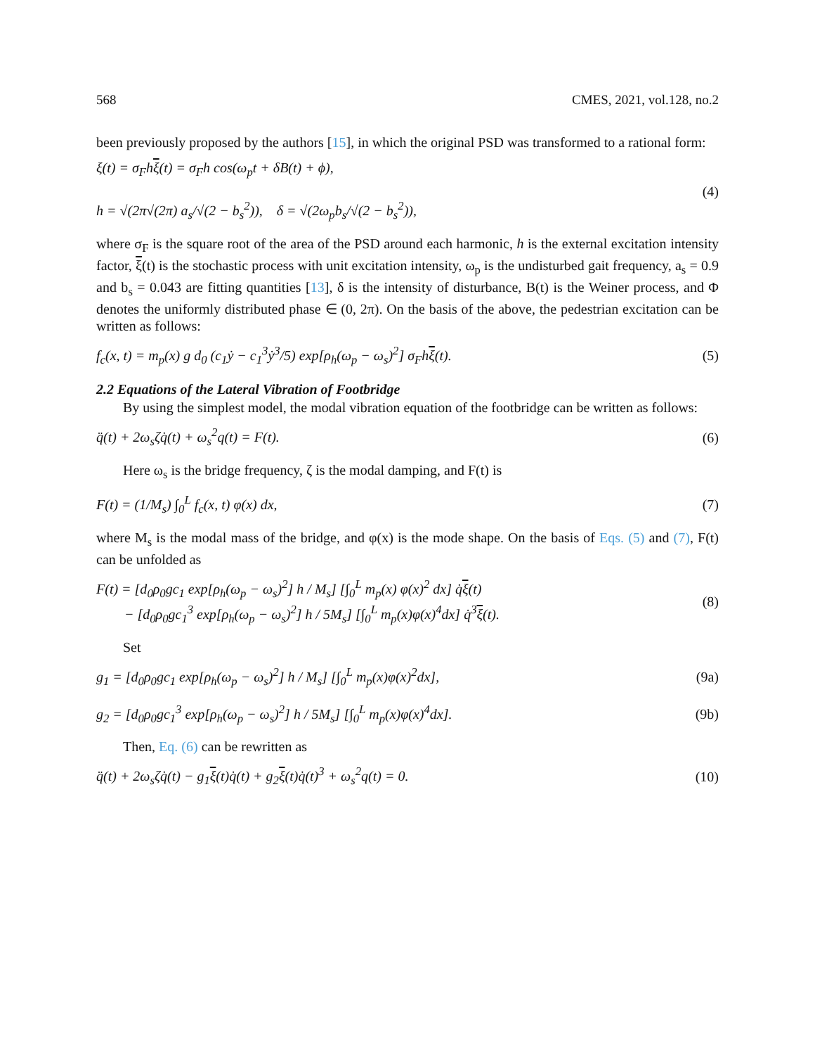568 CMES, 2021, vol.128, no.2
been previously proposed by the authors [15], in which the original PSD was transformed to a rational form:
ξ(t) = σ<sub>F</sub>hξ(t) = σ<sub>F</sub>h cos(ω<sub>p</sub>t + δB(t) + ϕ),
h = √(2π√(2π) a<sub>s</sub>/√(2 − b<sub>s</sub><sup>2</sup>)), δ = √(2ω<sub>p</sub>b<sub>s</sub>/√(2 − b<sub>s</sub><sup>2</sup>)), (4)
where σ<sub>F</sub> is the square root of the area of the PSD around each harmonic, h is the external excitation intensity factor, ξ(t) is the stochastic process with unit excitation intensity, ω<sub>p</sub> is the undisturbed gait frequency, a<sub>s</sub> = 0.9 and b<sub>s</sub> = 0.043 are fitting quantities [13], δ is the intensity of disturbance, B(t) is the Weiner process, and Φ denotes the uniformly distributed phase ∈ (0, 2π). On the basis of the above, the pedestrian excitation can be written as follows:
f<sub>c</sub>(x, t) = m<sub>p</sub>(x) g d<sub>0</sub> (c<sub>1</sub>ẏ − c<sub>1</sub><sup>3</sup>ẏ<sup>3</sup>/5) exp[ρ<sub>h</sub>(ω<sub>p</sub> − ω<sub>s</sub>)<sup>2</sup>] σ<sub>F</sub>hξ(t). (5)
2.2 Equations of the Lateral Vibration of Footbridge
By using the simplest model, the modal vibration equation of the footbridge can be written as follows:
q̈(t) + 2ω<sub>s</sub>ζq̇(t) + ω<sub>s</sub><sup>2</sup>q(t) = F(t). (6)
Here ω<sub>s</sub> is the bridge frequency, ζ is the modal damping, and F(t) is
F(t) = (1/M<sub>s</sub>) ∫<sub>0</sub><sup>L</sup> f<sub>c</sub>(x, t) φ(x) dx, (7)
where M<sub>s</sub> is the modal mass of the bridge, and φ(x) is the mode shape. On the basis of Eqs. (5) and (7), F(t) can be unfolded as
F(t) = [d<sub>0</sub>ρ<sub>0</sub>gc<sub>1</sub> exp[ρ<sub>h</sub>(ω<sub>p</sub> − ω<sub>s</sub>)<sup>2</sup>] h / M<sub>s</sub>] [∫<sub>0</sub><sup>L</sup> m<sub>p</sub>(x) φ(x)<sup>2</sup> dx] q̇ξ(t)
− [d<sub>0</sub>ρ<sub>0</sub>gc<sub>1</sub><sup>3</sup> exp[ρ<sub>h</sub>(ω<sub>p</sub> − ω<sub>s</sub>)<sup>2</sup>] h / 5M<sub>s</sub>] [∫<sub>0</sub><sup>L</sup> m<sub>p</sub>(x)φ(x)<sup>4</sup>dx] q̇<sup>3</sup>ξ(t). (8)
Set
g<sub>1</sub> = [d<sub>0</sub>ρ<sub>0</sub>gc<sub>1</sub> exp[ρ<sub>h</sub>(ω<sub>p</sub> − ω<sub>s</sub>)<sup>2</sup>] h / M<sub>s</sub>] [∫<sub>0</sub><sup>L</sup> m<sub>p</sub>(x)φ(x)<sup>2</sup>dx], (9a)
g<sub>2</sub> = [d<sub>0</sub>ρ<sub>0</sub>gc<sub>1</sub><sup>3</sup> exp[ρ<sub>h</sub>(ω<sub>p</sub> − ω<sub>s</sub>)<sup>2</sup>] h / 5M<sub>s</sub>] [∫<sub>0</sub><sup>L</sup> m<sub>p</sub>(x)φ(x)<sup>4</sup>dx]. (9b)
Then, Eq. (6) can be rewritten as
q̈(t) + 2ω<sub>s</sub>ζq̇(t) − g<sub>1</sub>ξ(t)q̇(t) + g<sub>2</sub>ξ(t)q̇(t)<sup>3</sup> + ω<sub>s</sub><sup>2</sup>q(t) = 0. (10)